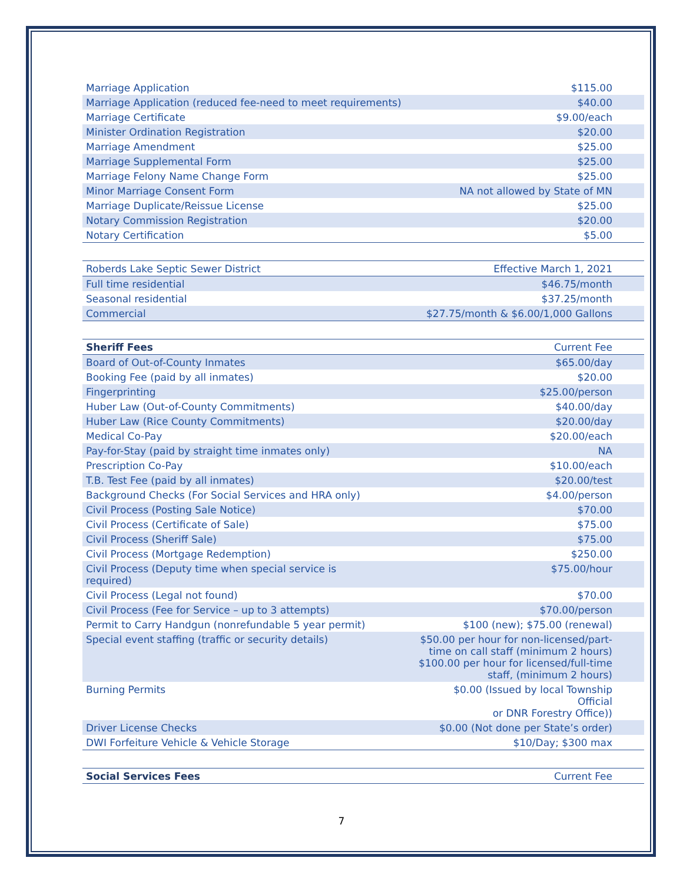| Marriage Application | $115.00 |
| Marriage Application (reduced fee-need to meet requirements) | $40.00 |
| Marriage Certificate | $9.00/each |
| Minister Ordination Registration | $20.00 |
| Marriage Amendment | $25.00 |
| Marriage Supplemental Form | $25.00 |
| Marriage Felony Name Change Form | $25.00 |
| Minor Marriage Consent Form | NA not allowed by State of MN |
| Marriage Duplicate/Reissue License | $25.00 |
| Notary Commission Registration | $20.00 |
| Notary Certification | $5.00 |
| Roberds Lake Septic Sewer District | Effective March 1, 2021 |
| --- | --- |
| Full time residential | $46.75/month |
| Seasonal residential | $37.25/month |
| Commercial | $27.75/month & $6.00/1,000 Gallons |
| Sheriff Fees | Current Fee |
| --- | --- |
| Board of Out-of-County Inmates | $65.00/day |
| Booking Fee (paid by all inmates) | $20.00 |
| Fingerprinting | $25.00/person |
| Huber Law (Out-of-County Commitments) | $40.00/day |
| Huber Law (Rice County Commitments) | $20.00/day |
| Medical Co-Pay | $20.00/each |
| Pay-for-Stay (paid by straight time inmates only) | NA |
| Prescription Co-Pay | $10.00/each |
| T.B. Test Fee (paid by all inmates) | $20.00/test |
| Background Checks (For Social Services and HRA only) | $4.00/person |
| Civil Process (Posting Sale Notice) | $70.00 |
| Civil Process (Certificate of Sale) | $75.00 |
| Civil Process (Sheriff Sale) | $75.00 |
| Civil Process (Mortgage Redemption) | $250.00 |
| Civil Process (Deputy time when special service is required) | $75.00/hour |
| Civil Process (Legal not found) | $70.00 |
| Civil Process (Fee for Service – up to 3 attempts) | $70.00/person |
| Permit to Carry Handgun (nonrefundable 5 year permit) | $100 (new); $75.00 (renewal) |
| Special event staffing (traffic or security details) | $50.00 per hour for non-licensed/part- time on call staff (minimum 2 hours) $100.00 per hour for licensed/full-time staff, (minimum 2 hours) |
| Burning Permits | $0.00 (Issued by local Township Official or DNR Forestry Office)) |
| Driver License Checks | $0.00 (Not done per State’s order) |
| DWI Forfeiture Vehicle & Vehicle Storage | $10/Day; $300 max |
| Social Services Fees | Current Fee |
| --- | --- |
7